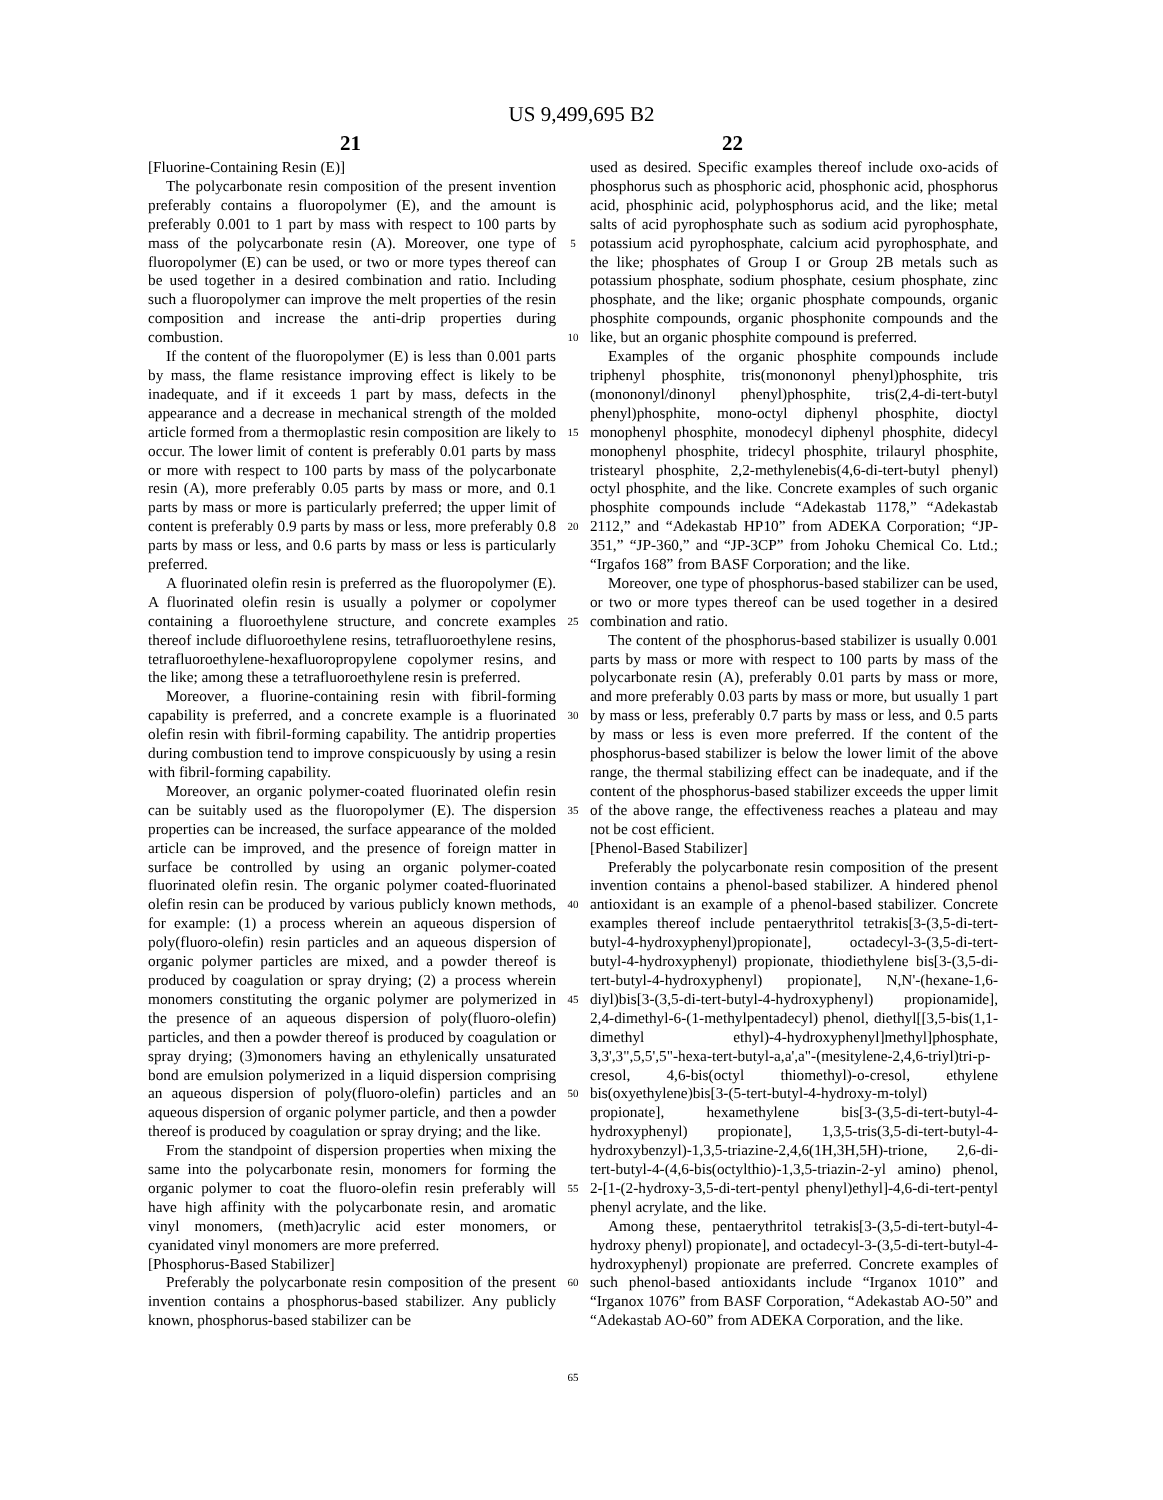US 9,499,695 B2
21 22
[Fluorine-Containing Resin (E)]
The polycarbonate resin composition of the present invention preferably contains a fluoropolymer (E), and the amount is preferably 0.001 to 1 part by mass with respect to 100 parts by mass of the polycarbonate resin (A). Moreover, one type of fluoropolymer (E) can be used, or two or more types thereof can be used together in a desired combination and ratio. Including such a fluoropolymer can improve the melt properties of the resin composition and increase the anti-drip properties during combustion.
If the content of the fluoropolymer (E) is less than 0.001 parts by mass, the flame resistance improving effect is likely to be inadequate, and if it exceeds 1 part by mass, defects in the appearance and a decrease in mechanical strength of the molded article formed from a thermoplastic resin composition are likely to occur. The lower limit of content is preferably 0.01 parts by mass or more with respect to 100 parts by mass of the polycarbonate resin (A), more preferably 0.05 parts by mass or more, and 0.1 parts by mass or more is particularly preferred; the upper limit of content is preferably 0.9 parts by mass or less, more preferably 0.8 parts by mass or less, and 0.6 parts by mass or less is particularly preferred.
A fluorinated olefin resin is preferred as the fluoropolymer (E). A fluorinated olefin resin is usually a polymer or copolymer containing a fluoroethylene structure, and concrete examples thereof include difluoroethylene resins, tetrafluoroethylene resins, tetrafluoroethylene-hexafluoropropylene copolymer resins, and the like; among these a tetrafluoroethylene resin is preferred.
Moreover, a fluorine-containing resin with fibril-forming capability is preferred, and a concrete example is a fluorinated olefin resin with fibril-forming capability. The antidrip properties during combustion tend to improve conspicuously by using a resin with fibril-forming capability.
Moreover, an organic polymer-coated fluorinated olefin resin can be suitably used as the fluoropolymer (E). The dispersion properties can be increased, the surface appearance of the molded article can be improved, and the presence of foreign matter in surface be controlled by using an organic polymer-coated fluorinated olefin resin. The organic polymer coated-fluorinated olefin resin can be produced by various publicly known methods, for example: (1) a process wherein an aqueous dispersion of poly(fluoro-olefin) resin particles and an aqueous dispersion of organic polymer particles are mixed, and a powder thereof is produced by coagulation or spray drying; (2) a process wherein monomers constituting the organic polymer are polymerized in the presence of an aqueous dispersion of poly(fluoro-olefin) particles, and then a powder thereof is produced by coagulation or spray drying; (3)monomers having an ethylenically unsaturated bond are emulsion polymerized in a liquid dispersion comprising an aqueous dispersion of poly(fluoro-olefin) particles and an aqueous dispersion of organic polymer particle, and then a powder thereof is produced by coagulation or spray drying; and the like.
From the standpoint of dispersion properties when mixing the same into the polycarbonate resin, monomers for forming the organic polymer to coat the fluoro-olefin resin preferably will have high affinity with the polycarbonate resin, and aromatic vinyl monomers, (meth)acrylic acid ester monomers, or cyanidated vinyl monomers are more preferred.
[Phosphorus-Based Stabilizer]
Preferably the polycarbonate resin composition of the present invention contains a phosphorus-based stabilizer. Any publicly known, phosphorus-based stabilizer can be
5
10
15
20
25
30
35
40
45
50
55
60
65
used as desired. Specific examples thereof include oxo-acids of phosphorus such as phosphoric acid, phosphonic acid, phosphorus acid, phosphinic acid, polyphosphorus acid, and the like; metal salts of acid pyrophosphate such as sodium acid pyrophosphate, potassium acid pyrophosphate, calcium acid pyrophosphate, and the like; phosphates of Group I or Group 2B metals such as potassium phosphate, sodium phosphate, cesium phosphate, zinc phosphate, and the like; organic phosphate compounds, organic phosphite compounds, organic phosphonite compounds and the like, but an organic phosphite compound is preferred.
Examples of the organic phosphite compounds include triphenyl phosphite, tris(monononyl phenyl)phosphite, tris (monononyl/dinonyl phenyl)phosphite, tris(2,4-di-tert-butyl phenyl)phosphite, mono-octyl diphenyl phosphite, dioctyl monophenyl phosphite, monodecyl diphenyl phosphite, didecyl monophenyl phosphite, tridecyl phosphite, trilauryl phosphite, tristearyl phosphite, 2,2-methylenebis(4,6-di-tert-butyl phenyl) octyl phosphite, and the like. Concrete examples of such organic phosphite compounds include “Adekastab 1178,” “Adekastab 2112,” and “Adekastab HP10” from ADEKA Corporation; “JP-351,” “JP-360,” and “JP-3CP” from Johoku Chemical Co. Ltd.; “Irgafos 168” from BASF Corporation; and the like.
Moreover, one type of phosphorus-based stabilizer can be used, or two or more types thereof can be used together in a desired combination and ratio.
The content of the phosphorus-based stabilizer is usually 0.001 parts by mass or more with respect to 100 parts by mass of the polycarbonate resin (A), preferably 0.01 parts by mass or more, and more preferably 0.03 parts by mass or more, but usually 1 part by mass or less, preferably 0.7 parts by mass or less, and 0.5 parts by mass or less is even more preferred. If the content of the phosphorus-based stabilizer is below the lower limit of the above range, the thermal stabilizing effect can be inadequate, and if the content of the phosphorus-based stabilizer exceeds the upper limit of the above range, the effectiveness reaches a plateau and may not be cost efficient.
[Phenol-Based Stabilizer]
Preferably the polycarbonate resin composition of the present invention contains a phenol-based stabilizer. A hindered phenol antioxidant is an example of a phenol-based stabilizer. Concrete examples thereof include pentaerythritol tetrakis[3-(3,5-di-tert-butyl-4-hydroxyphenyl)propionate], octadecyl-3-(3,5-di-tert-butyl-4-hydroxyphenyl) propionate, thiodiethylene bis[3-(3,5-di-tert-butyl-4-hydroxyphenyl) propionate], N,N'-(hexane-1,6-diyl)bis[3-(3,5-di-tert-butyl-4-hydroxyphenyl) propionamide], 2,4-dimethyl-6-(1-methylpentadecyl) phenol, diethyl[[3,5-bis(1,1-dimethyl ethyl)-4-hydroxyphenyl]methyl]phosphate, 3,3',3",5,5',5"-hexa-tert-butyl-a,a',a"-(mesitylene-2,4,6-triyl)tri-p-cresol, 4,6-bis(octyl thiomethyl)-o-cresol, ethylene bis(oxyethylene)bis[3-(5-tert-butyl-4-hydroxy-m-tolyl) propionate], hexamethylene bis[3-(3,5-di-tert-butyl-4-hydroxyphenyl) propionate], 1,3,5-tris(3,5-di-tert-butyl-4-hydroxybenzyl)-1,3,5-triazine-2,4,6(1H,3H,5H)-trione, 2,6-di-tert-butyl-4-(4,6-bis(octylthio)-1,3,5-triazin-2-yl amino) phenol, 2-[1-(2-hydroxy-3,5-di-tert-pentyl phenyl)ethyl]-4,6-di-tert-pentyl phenyl acrylate, and the like.
Among these, pentaerythritol tetrakis[3-(3,5-di-tert-butyl-4-hydroxy phenyl) propionate], and octadecyl-3-(3,5-di-tert-butyl-4-hydroxyphenyl) propionate are preferred. Concrete examples of such phenol-based antioxidants include “Irganox 1010” and “Irganox 1076” from BASF Corporation, “Adekastab AO-50” and “Adekastab AO-60” from ADEKA Corporation, and the like.